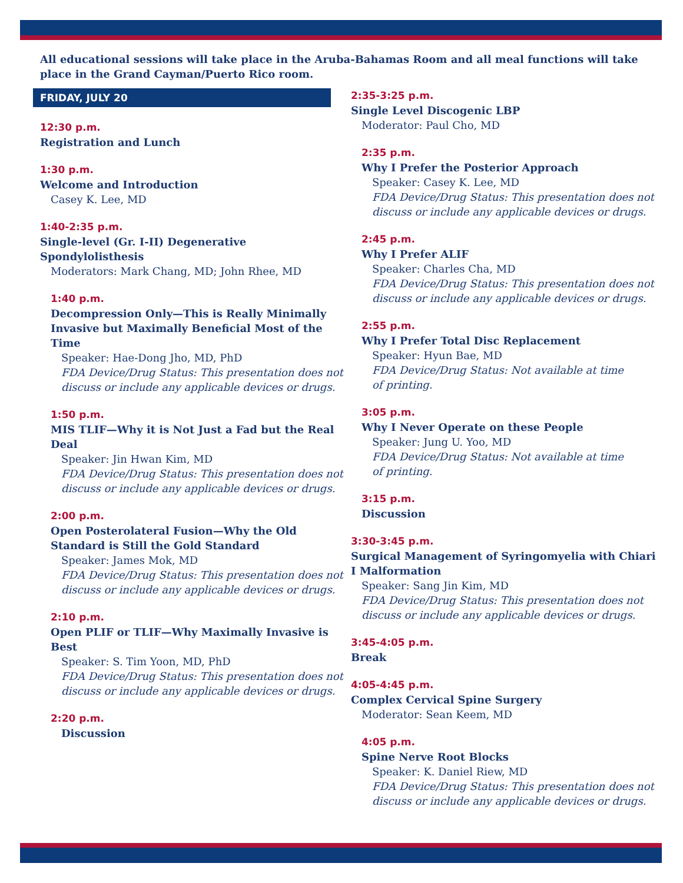All educational sessions will take place in the Aruba-Bahamas Room and all meal functions will take place in the Grand Cayman/Puerto Rico room.
FRIDAY, JULY 20
12:30 p.m.
Registration and Lunch
1:30 p.m.
Welcome and Introduction
Casey K. Lee, MD
1:40-2:35 p.m.
Single-level (Gr. I-II) Degenerative
Spondylolisthesis
Moderators: Mark Chang, MD; John Rhee, MD
1:40 p.m.
Decompression Only—This is Really Minimally Invasive but Maximally Beneficial Most of the Time
Speaker: Hae-Dong Jho, MD, PhD
FDA Device/Drug Status: This presentation does not discuss or include any applicable devices or drugs.
1:50 p.m.
MIS TLIF—Why it is Not Just a Fad but the Real Deal
Speaker: Jin Hwan Kim, MD
FDA Device/Drug Status: This presentation does not discuss or include any applicable devices or drugs.
2:00 p.m.
Open Posterolateral Fusion—Why the Old Standard is Still the Gold Standard
Speaker: James Mok, MD
FDA Device/Drug Status: This presentation does not discuss or include any applicable devices or drugs.
2:10 p.m.
Open PLIF or TLIF—Why Maximally Invasive is Best
Speaker: S. Tim Yoon, MD, PhD
FDA Device/Drug Status: This presentation does not discuss or include any applicable devices or drugs.
2:20 p.m.
Discussion
2:35-3:25 p.m.
Single Level Discogenic LBP
Moderator: Paul Cho, MD
2:35 p.m.
Why I Prefer the Posterior Approach
Speaker: Casey K. Lee, MD
FDA Device/Drug Status: This presentation does not discuss or include any applicable devices or drugs.
2:45 p.m.
Why I Prefer ALIF
Speaker: Charles Cha, MD
FDA Device/Drug Status: This presentation does not discuss or include any applicable devices or drugs.
2:55 p.m.
Why I Prefer Total Disc Replacement
Speaker: Hyun Bae, MD
FDA Device/Drug Status: Not available at time
of printing.
3:05 p.m.
Why I Never Operate on these People
Speaker: Jung U. Yoo, MD
FDA Device/Drug Status: Not available at time
of printing.
3:15 p.m.
Discussion
3:30-3:45 p.m.
Surgical Management of Syringomyelia with Chiari I Malformation
Speaker: Sang Jin Kim, MD
FDA Device/Drug Status: This presentation does not discuss or include any applicable devices or drugs.
3:45-4:05 p.m.
Break
4:05-4:45 p.m.
Complex Cervical Spine Surgery
Moderator: Sean Keem, MD
4:05 p.m.
Spine Nerve Root Blocks
Speaker: K. Daniel Riew, MD
FDA Device/Drug Status: This presentation does not discuss or include any applicable devices or drugs.